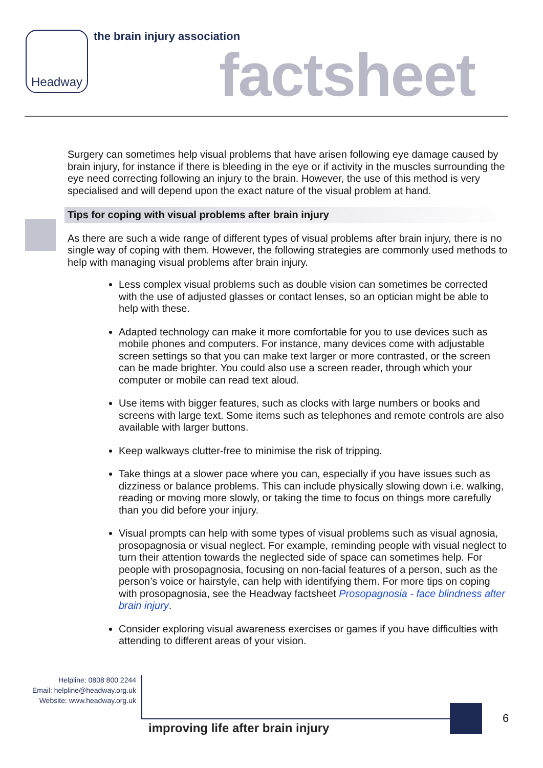Headway the brain injury association
factsheet
Surgery can sometimes help visual problems that have arisen following eye damage caused by brain injury, for instance if there is bleeding in the eye or if activity in the muscles surrounding the eye need correcting following an injury to the brain. However, the use of this method is very specialised and will depend upon the exact nature of the visual problem at hand.
Tips for coping with visual problems after brain injury
As there are such a wide range of different types of visual problems after brain injury, there is no single way of coping with them. However, the following strategies are commonly used methods to help with managing visual problems after brain injury.
Less complex visual problems such as double vision can sometimes be corrected with the use of adjusted glasses or contact lenses, so an optician might be able to help with these.
Adapted technology can make it more comfortable for you to use devices such as mobile phones and computers. For instance, many devices come with adjustable screen settings so that you can make text larger or more contrasted, or the screen can be made brighter. You could also use a screen reader, through which your computer or mobile can read text aloud.
Use items with bigger features, such as clocks with large numbers or books and screens with large text. Some items such as telephones and remote controls are also available with larger buttons.
Keep walkways clutter-free to minimise the risk of tripping.
Take things at a slower pace where you can, especially if you have issues such as dizziness or balance problems. This can include physically slowing down i.e. walking, reading or moving more slowly, or taking the time to focus on things more carefully than you did before your injury.
Visual prompts can help with some types of visual problems such as visual agnosia, prosopagnosia or visual neglect. For example, reminding people with visual neglect to turn their attention towards the neglected side of space can sometimes help. For people with prosopagnosia, focusing on non-facial features of a person, such as the person’s voice or hairstyle, can help with identifying them. For more tips on coping with prosopagnosia, see the Headway factsheet Prosopagnosia - face blindness after brain injury.
Consider exploring visual awareness exercises or games if you have difficulties with attending to different areas of your vision.
Helpline: 0808 800 2244
Email: helpline@headway.org.uk
Website: www.headway.org.uk
improving life after brain injury
6